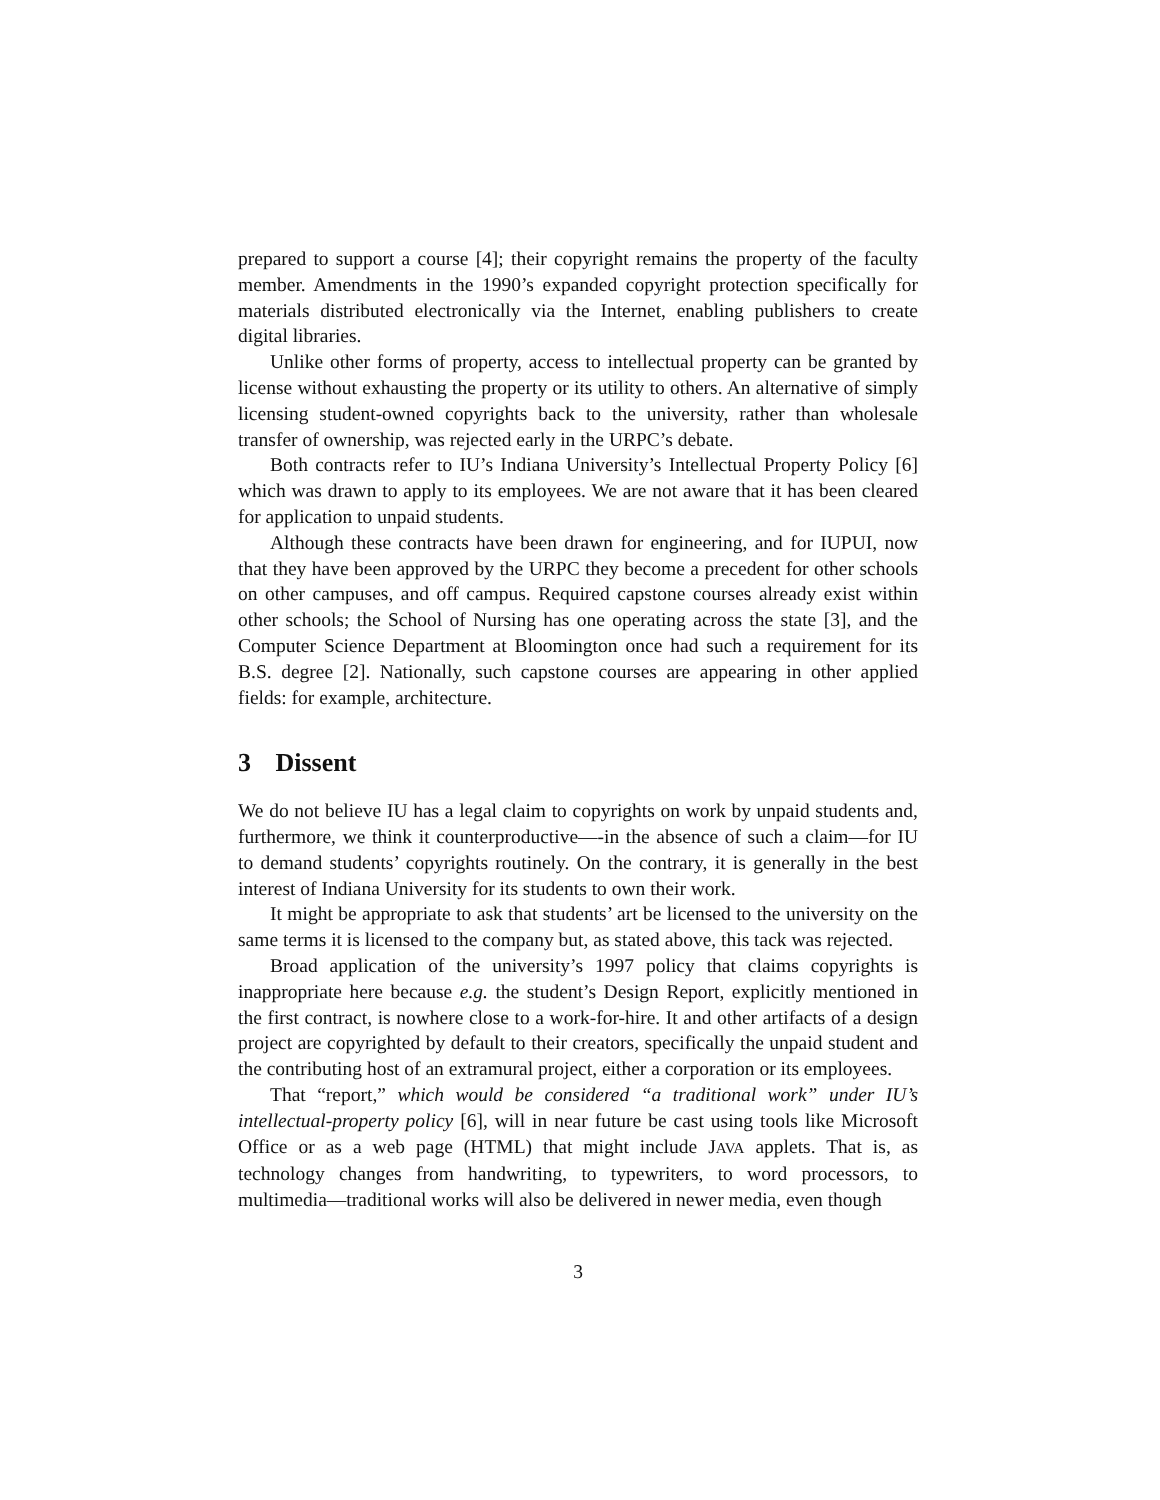prepared to support a course [4]; their copyright remains the property of the faculty member. Amendments in the 1990’s expanded copyright protection specifically for materials distributed electronically via the Internet, enabling publishers to create digital libraries.
Unlike other forms of property, access to intellectual property can be granted by license without exhausting the property or its utility to others. An alternative of simply licensing student-owned copyrights back to the university, rather than wholesale transfer of ownership, was rejected early in the URPC’s debate.
Both contracts refer to IU’s Indiana University’s Intellectual Property Policy [6] which was drawn to apply to its employees. We are not aware that it has been cleared for application to unpaid students.
Although these contracts have been drawn for engineering, and for IUPUI, now that they have been approved by the URPC they become a precedent for other schools on other campuses, and off campus. Required capstone courses already exist within other schools; the School of Nursing has one operating across the state [3], and the Computer Science Department at Bloomington once had such a requirement for its B.S. degree [2]. Nationally, such capstone courses are appearing in other applied fields: for example, architecture.
3 Dissent
We do not believe IU has a legal claim to copyrights on work by unpaid students and, furthermore, we think it counterproductive—-in the absence of such a claim—for IU to demand students’ copyrights routinely. On the contrary, it is generally in the best interest of Indiana University for its students to own their work.
It might be appropriate to ask that students’ art be licensed to the university on the same terms it is licensed to the company but, as stated above, this tack was rejected.
Broad application of the university’s 1997 policy that claims copyrights is inappropriate here because e.g. the student’s Design Report, explicitly mentioned in the first contract, is nowhere close to a work-for-hire. It and other artifacts of a design project are copyrighted by default to their creators, specifically the unpaid student and the contributing host of an extramural project, either a corporation or its employees.
That “report,” which would be considered “a traditional work” under IU’s intellectual-property policy [6], will in near future be cast using tools like Microsoft Office or as a web page (HTML) that might include JAVA applets. That is, as technology changes from handwriting, to typewriters, to word processors, to multimedia—traditional works will also be delivered in newer media, even though
3